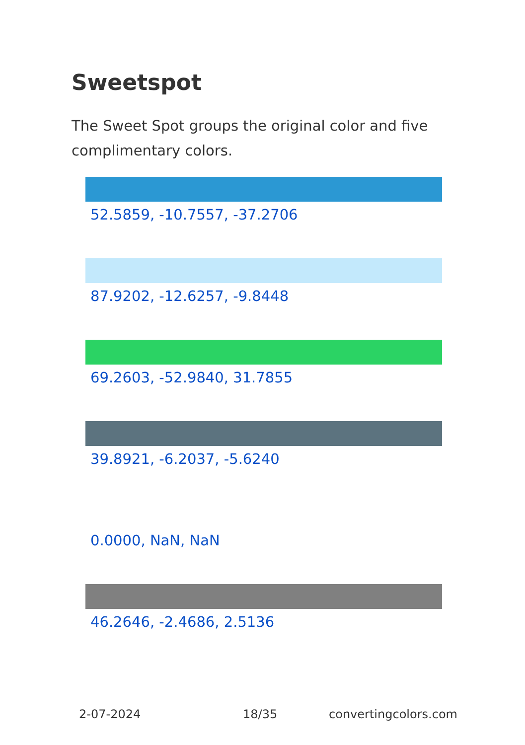Sweetspot
The Sweet Spot groups the original color and five complimentary colors.
52.5859, -10.7557, -37.2706
87.9202, -12.6257, -9.8448
69.2603, -52.9840, 31.7855
39.8921, -6.2037, -5.6240
0.0000, NaN, NaN
46.2646, -2.4686, 2.5136
2-07-2024 18/35 convertingcolors.com